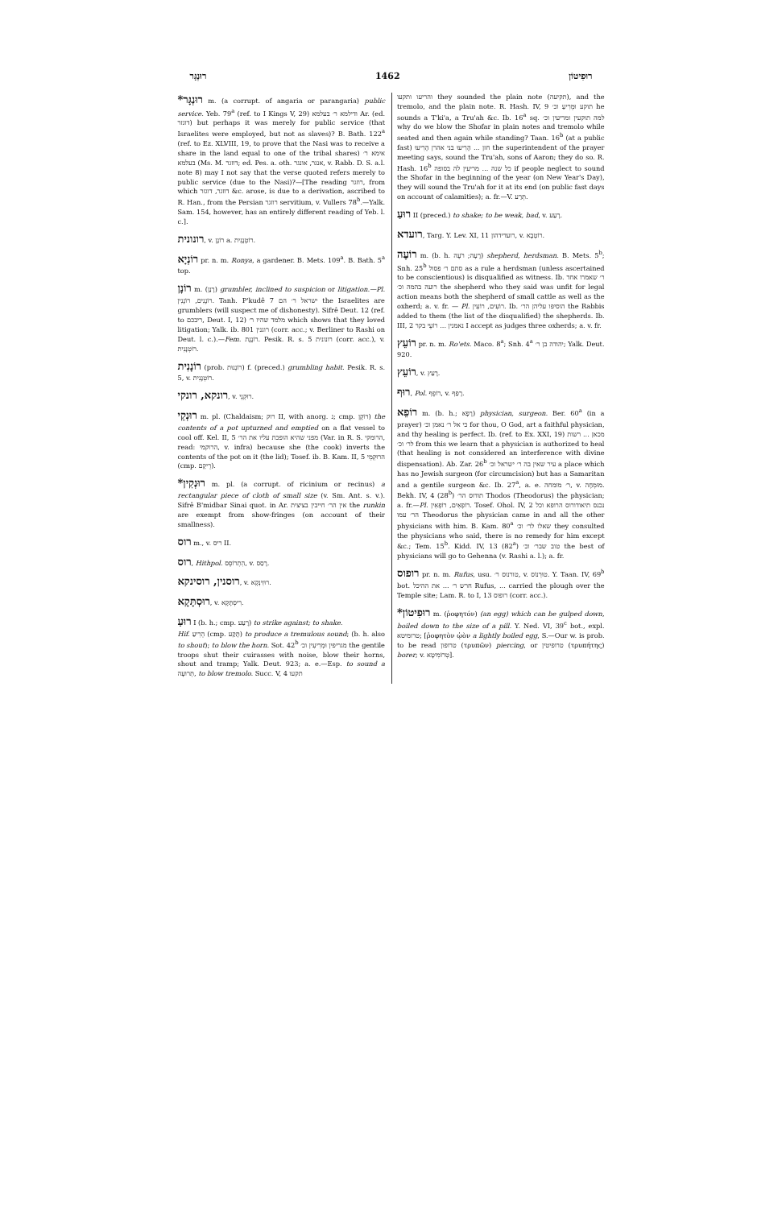רוּנְגָּר 1462 רוּפִיטוֹן
*רוּנְגָּר m. (a corrupt. of angaria or parangaria) public service. Yeb. 79<sup>a</sup> (ref. to I Kings V, 29) ודילמא ר׳ בעלמא Ar. (ed. דוגזר) but perhaps it was merely for public service (that Israelites were employed, but not as slaves)? B. Bath. 122<sup>a</sup> (ref. to Ez. XLVIII, 19, to prove that the Nasi was to receive a share in the land equal to one of the tribal shares) אימא ר׳ בעלמא (Ms. M. דוזגר; ed. Pes. a. oth. אנגר, אונגר, v. Rabb. D. S. a.l. note 8) may I not say that the verse quoted refers merely to public service (due to the Nasi)?—[The reading רוזגר, from which דוזגר, דוגזר &c. arose, is due to a derivation, ascribed to R. Han., from the Persian רוזגר servitium, v. Vullers 78<sup>b</sup>.—Yalk. Sam. 154, however, has an entirely different reading of Yeb. l. c.].
רונונית, v. רוֹנָן a. רוֹטְנָנִית.
רוֹנְיָא pr. n. m. Ronya, a gardener. B. Mets. 109<sup>a</sup>. B. Bath. 5<sup>a</sup> top.
רוֹנָן m. (רָנַן) grumbler, inclined to suspicion or litigation.—Pl. רוֹנָנִים, רוֹנָנִין. Tanh. P'kudê 7 ישראל ר׳ הם the Israelites are grumblers (will suspect me of dishonesty). Sifrê Deut. 12 (ref. to ריבכם, Deut. I, 12) מלמד שהיו ר׳ which shows that they loved litigation; Yalk. ib. 801 רוגנין (corr. acc.; v. Berliner to Rashi on Deut. l. c.).—Fem. רוֹנֶנֶת. Pesik. R. s. 5 רונונית (corr. acc.), v. רוֹטְנָנִית.
רוֹנָנִית (prob. רוֹנְנוּת) f. (preced.) grumbling habit. Pesik. R. s. 5, v. רוֹטְנָנִית.
רונקא, רונקי, v. רוּקְנֵי.
רוּנְקֵי m. pl. (Chaldaism; רוק II, with anorg. נ; cmp. רוֹקָן) the contents of a pot upturned and emptied on a flat vessel to cool off. Kel. II, 5 מפני שהיא הופכת עליו את הר׳ (Var. in R. S. הרומקי, read: הרוקמי, v. infra) because she (the cook) inverts the contents of the pot on it (the lid); Tosef. ib. B. Kam. II, 5 הרוּקְמֵי (cmp. רֵיקָם).
*רוּנְקִין m. pl. (a corrupt. of ricinium or recinus) a rectangular piece of cloth of small size (v. Sm. Ant. s. v.). Sifrê B'midbar Sinai quot. in Ar. אין הר׳ חייבין בציצית the runkin are exempt from show-fringes (on account of their smallness).
רוס m., v. ריס II.
רוס, Hithpol. הִתְרוֹסֵס, v. רָסַס.
רוסנין, רוסינקא, v. רוּזִינְקָא.
רוּסְתָּקָא, v. רִיסְתָּקָא.
רוּעַ I (b. h.; cmp. רָעַע) to strike against; to shake.
Hif. הֵרִיעַ (cmp. תָּקַע) to produce a tremulous sound; (b. h. also to shout); to blow the horn. Sot. 42<sup>b</sup> מגריפין וּמְרִיעִין וכ׳ the gentile troops shut their cuirasses with noise, blow their horns, shout and tramp; Yalk. Deut. 923; a. e.—Esp. to sound a תְּרוּעָה, to blow tremolo. Succ. V, 4 תקעו
והריעו ותקעו they sounded the plain note (תקיעה), and the tremolo, and the plain note. R. Hash. IV, 9 תוקע וּמֵרִיעַ וכ׳ he sounds a T'ki'a, a Tru'ah &c. Ib. 16<sup>a</sup> sq. למה תוקעין ומריעין וכ׳ why do we blow the Shofar in plain notes and tremolo while seated and then again while standing? Taan. 16<sup>b</sup> (at a public fast) חזן ... הָרִיעוּ בני אהרן הָרִיעוּ the superintendent of the prayer meeting says, sound the Tru'ah, sons of Aaron; they do so. R. Hash. 16<sup>b</sup> כל שנה ... מריעין לה בסופה if people neglect to sound the Shofar in the beginning of the year (on New Year's Day), they will sound the Tru'ah for it at its end (on public fast days on account of calamities); a. fr.—V. תְּרַע.
רוּעַ II (preced.) to shake; to be weak, bad, v. רָעַע.
רועדא, Targ. Y. Lev. XI, 11 רועדידהון, v. רוֹטְבָא.
רוֹעֶה m. (b. h. רָעָה; רֹעֶה) shepherd, herdsman. B. Mets. 5<sup>b</sup>; Snh. 25<sup>b</sup> סתם ר׳ פסול as a rule a herdsman (unless ascertained to be conscientious) is disqualified as witness. Ib. ר׳ שאמרו אחד רועה בהמה וכ׳ the shepherd who they said was unfit for legal action means both the shepherd of small cattle as well as the oxherd; a. v. fr. — Pl. רוֹעִים, רוֹעִין. Ib. הוסיפו עליהן הר׳ the Rabbis added to them (the list of the disqualified) the shepherds. Ib. III, 2 נאמנין ... רוֹעֵי בקר I accept as judges three oxherds; a. v. fr.
רוֹעֵץ pr. n. m. Ro'ets. Maco. 8<sup>a</sup>; Snh. 4<sup>a</sup> יהודה בן ר׳; Yalk. Deut. 920.
רוֹעֵץ, v. רָעַץ.
רוּף, Pol. רוֹפֵף, v. רָפַף.
רוֹפֵא m. (b. h.; רָפָא) physician, surgeon. Ber. 60<sup>a</sup> (in a prayer) כי אל ר׳ נאמן וכ׳ for thou, O God, art a faithful physician, and thy healing is perfect. Ib. (ref. to Ex. XXI, 19) מכאן ... רשות לר׳ וכ׳ from this we learn that a physician is authorized to heal (that healing is not considered an interference with divine dispensation). Ab. Zar. 26<sup>b</sup> עיר שאין בה ר׳ ישראל וכ׳ a place which has no Jewish surgeon (for circumcision) but has a Samaritan and a gentile surgeon &c. Ib. 27<sup>a</sup>, a. e. ר׳ מומחה, v. מוּמְחֶה. Bekh. IV, 4 (28<sup>b</sup>) תודוס הר׳ Thodos (Theodorus) the physician; a. fr.—Pl. רוֹפְאִים, רוֹפְאִין. Tosef. Ohol. IV, 2 נכנס תיאודורוס הרופא וכל הר׳ עמו Theodorus the physician came in and all the other physicians with him. B. Kam. 80<sup>a</sup> שאלו לר׳ וכ׳ they consulted the physicians who said, there is no remedy for him except &c.; Tem. 15<sup>b</sup>. Kidd. IV, 13 (82<sup>a</sup>) טוב שבר׳ וכ׳ the best of physicians will go to Gehenna (v. Rashi a. l.); a. fr.
רופוס pr. n. m. Rufus, usu. טורנוס ר׳, v. טוּרְנוֹס. Y. Taan. IV, 69<sup>b</sup> bot. חרש ר׳ ... את ההיכל Rufus, ... carried the plough over the Temple site; Lam. R. to I, 13 רופוס (corr. acc.).
*רוּפִיטוֹן m. (ῥοφητόν) (an egg) which can be gulped down, boiled down to the size of a pill. Y. Ned. VI, 39<sup>c</sup> bot., expl. טרומיטא; [ῥοφητὸν ᾠὸν a lightly boiled egg, S.—Our w. is prob. to be read טרופון (τρυπῶν) piercing, or טרופיטין (τρυπήτης) borer; v. טְרוֹמִיטָא].